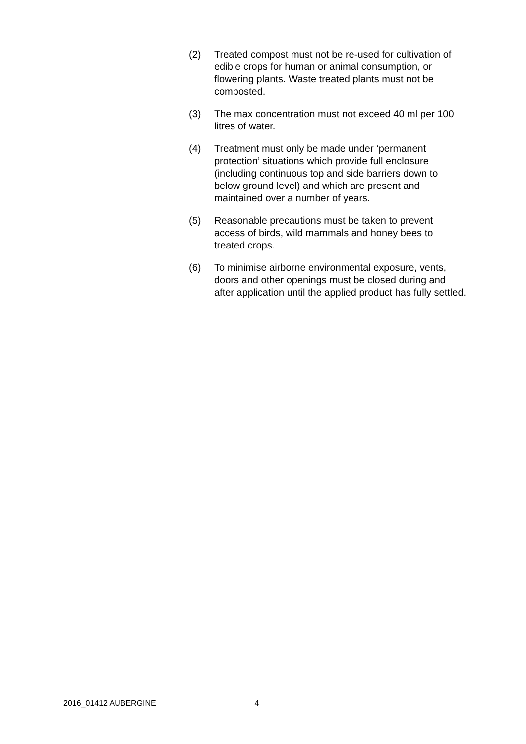(2) Treated compost must not be re-used for cultivation of edible crops for human or animal consumption, or flowering plants. Waste treated plants must not be composted.
(3) The max concentration must not exceed 40 ml per 100 litres of water.
(4) Treatment must only be made under ‘permanent protection’ situations which provide full enclosure (including continuous top and side barriers down to below ground level) and which are present and maintained over a number of years.
(5) Reasonable precautions must be taken to prevent access of birds, wild mammals and honey bees to treated crops.
(6) To minimise airborne environmental exposure, vents, doors and other openings must be closed during and after application until the applied product has fully settled.
2016_01412 AUBERGINE 4